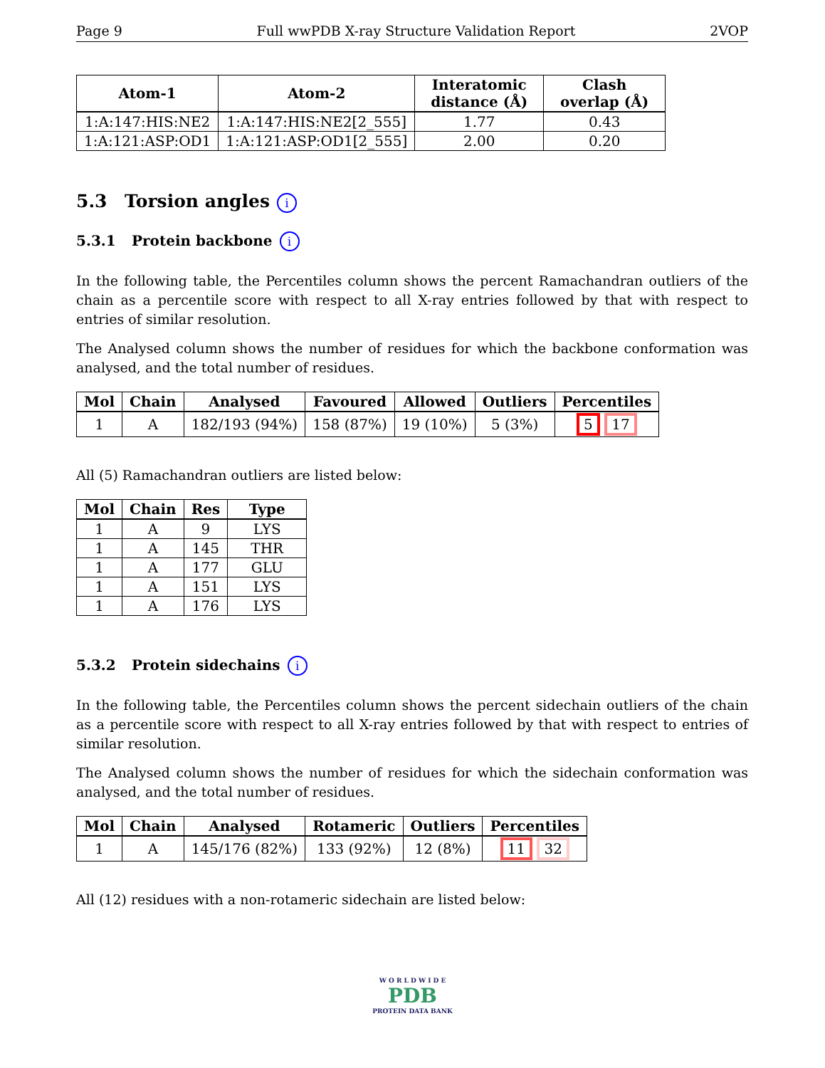Page 9 Full wwPDB X-ray Structure Validation Report 2VOP
| Atom-1 | Atom-2 | Interatomic distance (Å) | Clash overlap (Å) |
| --- | --- | --- | --- |
| 1:A:147:HIS:NE2 | 1:A:147:HIS:NE2[2_555] | 1.77 | 0.43 |
| 1:A:121:ASP:OD1 | 1:A:121:ASP:OD1[2_555] | 2.00 | 0.20 |
5.3 Torsion angles i
5.3.1 Protein backbone i
In the following table, the Percentiles column shows the percent Ramachandran outliers of the chain as a percentile score with respect to all X-ray entries followed by that with respect to entries of similar resolution.
The Analysed column shows the number of residues for which the backbone conformation was analysed, and the total number of residues.
| Mol | Chain | Analysed | Favoured | Allowed | Outliers | Percentiles |
| --- | --- | --- | --- | --- | --- | --- |
| 1 | A | 182/193 (94%) | 158 (87%) | 19 (10%) | 5 (3%) | 5 17 |
All (5) Ramachandran outliers are listed below:
| Mol | Chain | Res | Type |
| --- | --- | --- | --- |
| 1 | A | 9 | LYS |
| 1 | A | 145 | THR |
| 1 | A | 177 | GLU |
| 1 | A | 151 | LYS |
| 1 | A | 176 | LYS |
5.3.2 Protein sidechains i
In the following table, the Percentiles column shows the percent sidechain outliers of the chain as a percentile score with respect to all X-ray entries followed by that with respect to entries of similar resolution.
The Analysed column shows the number of residues for which the sidechain conformation was analysed, and the total number of residues.
| Mol | Chain | Analysed | Rotameric | Outliers | Percentiles |
| --- | --- | --- | --- | --- | --- |
| 1 | A | 145/176 (82%) | 133 (92%) | 12 (8%) | 11 32 |
All (12) residues with a non-rotameric sidechain are listed below:
W O R L D W I D E
PDB
PROTEIN DATA BANK